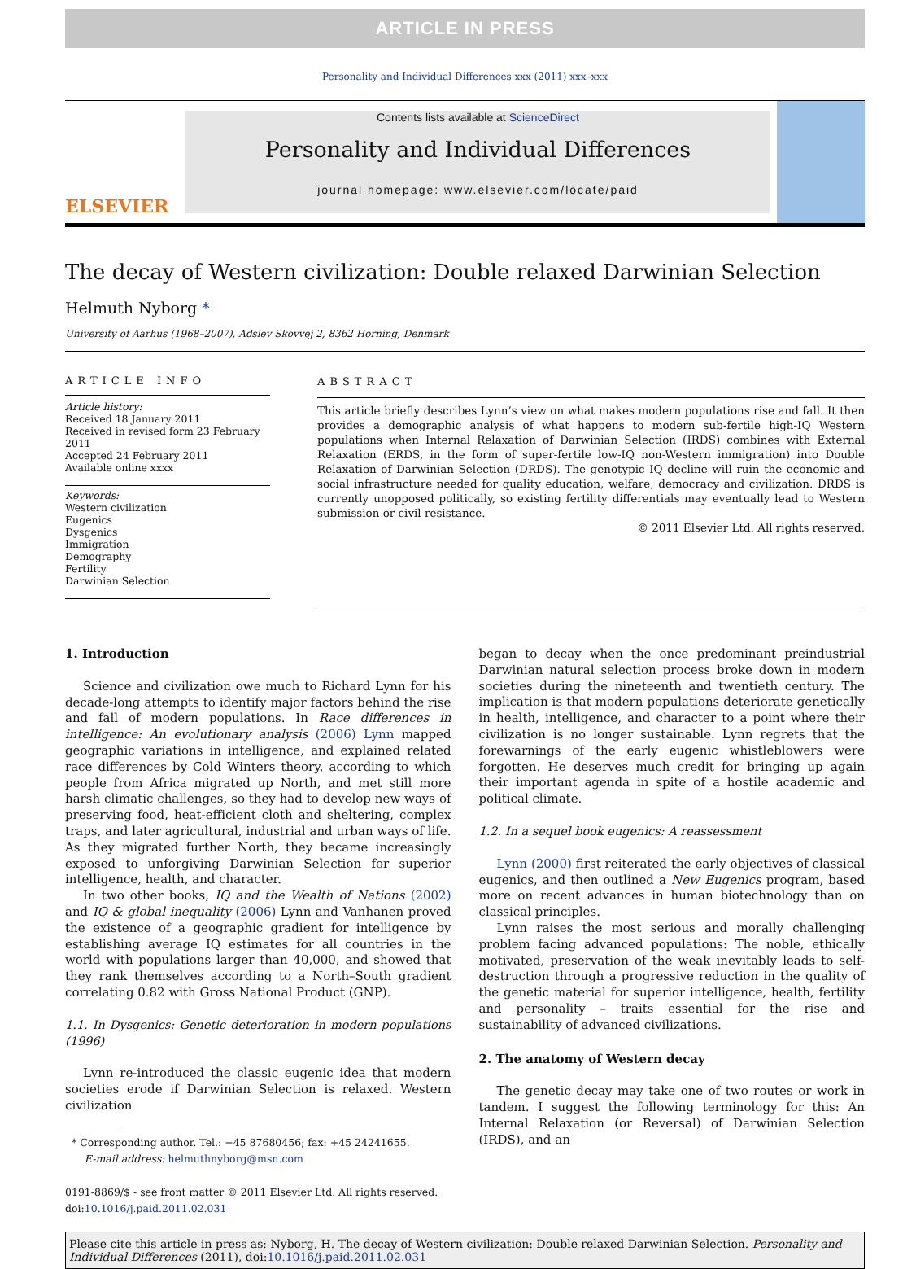ARTICLE IN PRESS
Personality and Individual Differences xxx (2011) xxx–xxx
ELSEVIER
Contents lists available at ScienceDirect
Personality and Individual Differences
journal homepage: www.elsevier.com/locate/paid
The decay of Western civilization: Double relaxed Darwinian Selection
Helmuth Nyborg *
University of Aarhus (1968–2007), Adslev Skovvej 2, 8362 Horning, Denmark
ARTICLE INFO
Article history:
Received 18 January 2011
Received in revised form 23 February 2011
Accepted 24 February 2011
Available online xxxx
Keywords:
Western civilization
Eugenics
Dysgenics
Immigration
Demography
Fertility
Darwinian Selection
ABSTRACT
This article briefly describes Lynn’s view on what makes modern populations rise and fall. It then provides a demographic analysis of what happens to modern sub-fertile high-IQ Western populations when Internal Relaxation of Darwinian Selection (IRDS) combines with External Relaxation (ERDS, in the form of super-fertile low-IQ non-Western immigration) into Double Relaxation of Darwinian Selection (DRDS). The genotypic IQ decline will ruin the economic and social infrastructure needed for quality education, welfare, democracy and civilization. DRDS is currently unopposed politically, so existing fertility differentials may eventually lead to Western submission or civil resistance.
© 2011 Elsevier Ltd. All rights reserved.
1. Introduction
Science and civilization owe much to Richard Lynn for his decade-long attempts to identify major factors behind the rise and fall of modern populations. In Race differences in intelligence: An evolutionary analysis (2006) Lynn mapped geographic variations in intelligence, and explained related race differences by Cold Winters theory, according to which people from Africa migrated up North, and met still more harsh climatic challenges, so they had to develop new ways of preserving food, heat-efficient cloth and sheltering, complex traps, and later agricultural, industrial and urban ways of life. As they migrated further North, they became increasingly exposed to unforgiving Darwinian Selection for superior intelligence, health, and character.
In two other books, IQ and the Wealth of Nations (2002) and IQ & global inequality (2006) Lynn and Vanhanen proved the existence of a geographic gradient for intelligence by establishing average IQ estimates for all countries in the world with populations larger than 40,000, and showed that they rank themselves according to a North–South gradient correlating 0.82 with Gross National Product (GNP).
1.1. In Dysgenics: Genetic deterioration in modern populations (1996)
Lynn re-introduced the classic eugenic idea that modern societies erode if Darwinian Selection is relaxed. Western civilization
* Corresponding author. Tel.: +45 87680456; fax: +45 24241655.
E-mail address: helmuthnyborg@msn.com
0191-8869/$ - see front matter © 2011 Elsevier Ltd. All rights reserved.
doi:10.1016/j.paid.2011.02.031
began to decay when the once predominant preindustrial Darwinian natural selection process broke down in modern societies during the nineteenth and twentieth century. The implication is that modern populations deteriorate genetically in health, intelligence, and character to a point where their civilization is no longer sustainable. Lynn regrets that the forewarnings of the early eugenic whistleblowers were forgotten. He deserves much credit for bringing up again their important agenda in spite of a hostile academic and political climate.
1.2. In a sequel book eugenics: A reassessment
Lynn (2000) first reiterated the early objectives of classical eugenics, and then outlined a New Eugenics program, based more on recent advances in human biotechnology than on classical principles.
Lynn raises the most serious and morally challenging problem facing advanced populations: The noble, ethically motivated, preservation of the weak inevitably leads to self-destruction through a progressive reduction in the quality of the genetic material for superior intelligence, health, fertility and personality – traits essential for the rise and sustainability of advanced civilizations.
2. The anatomy of Western decay
The genetic decay may take one of two routes or work in tandem. I suggest the following terminology for this: An Internal Relaxation (or Reversal) of Darwinian Selection (IRDS), and an
Please cite this article in press as: Nyborg, H. The decay of Western civilization: Double relaxed Darwinian Selection. Personality and Individual Differences (2011), doi:10.1016/j.paid.2011.02.031